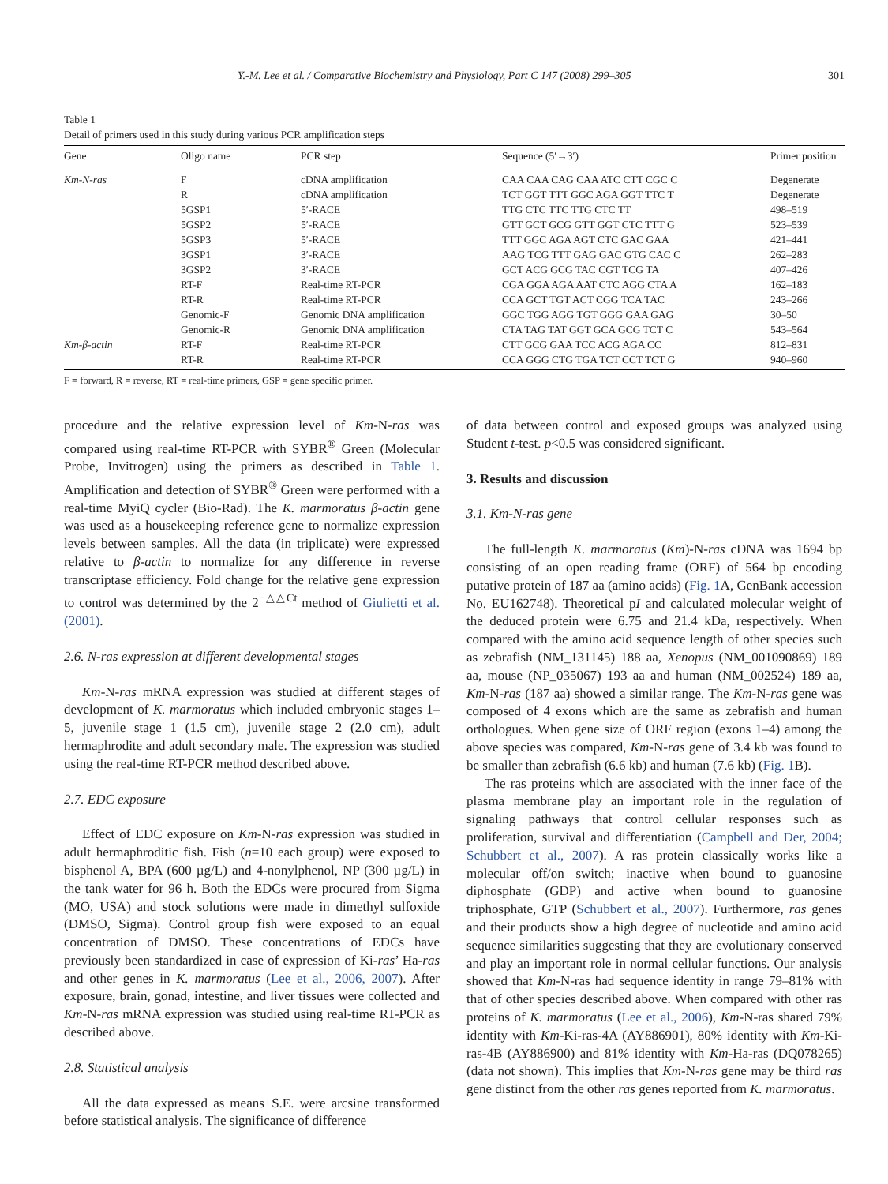Y.-M. Lee et al. / Comparative Biochemistry and Physiology, Part C 147 (2008) 299–305 301
Table 1
Detail of primers used in this study during various PCR amplification steps
| Gene | Oligo name | PCR step | Sequence (5′→3′) | Primer position |
| --- | --- | --- | --- | --- |
| Km-N-ras | F | cDNA amplification | CAA CAA CAG CAA ATC CTT CGC C | Degenerate |
| | R | cDNA amplification | TCT GGT TTT GGC AGA GGT TTC T | Degenerate |
| | 5GSP1 | 5′-RACE | TTG CTC TTC TTG CTC TT | 498–519 |
| | 5GSP2 | 5′-RACE | GTT GCT GCG GTT GGT CTC TTT G | 523–539 |
| | 5GSP3 | 5′-RACE | TTT GGC AGA AGT CTC GAC GAA | 421–441 |
| | 3GSP1 | 3′-RACE | AAG TCG TTT GAG GAC GTG CAC C | 262–283 |
| | 3GSP2 | 3′-RACE | GCT ACG GCG TAC CGT TCG TA | 407–426 |
| | RT-F | Real-time RT-PCR | CGA GGA AGA AAT CTC AGG CTA A | 162–183 |
| | RT-R | Real-time RT-PCR | CCA GCT TGT ACT CGG TCA TAC | 243–266 |
| | Genomic-F | Genomic DNA amplification | GGC TGG AGG TGT GGG GAA GAG | 30–50 |
| | Genomic-R | Genomic DNA amplification | CTA TAG TAT GGT GCA GCG TCT C | 543–564 |
| Km-β-actin | RT-F | Real-time RT-PCR | CTT GCG GAA TCC ACG AGA CC | 812–831 |
| | RT-R | Real-time RT-PCR | CCA GGG CTG TGA TCT CCT TCT G | 940–960 |
F = forward, R = reverse, RT = real-time primers, GSP = gene specific primer.
procedure and the relative expression level of Km-N-ras was compared using real-time RT-PCR with SYBR<sup>®</sup> Green (Molecular Probe, Invitrogen) using the primers as described in Table 1. Amplification and detection of SYBR<sup>®</sup> Green were performed with a real-time MyiQ cycler (Bio-Rad). The K. marmoratus β-actin gene was used as a housekeeping reference gene to normalize expression levels between samples. All the data (in triplicate) were expressed relative to β-actin to normalize for any difference in reverse transcriptase efficiency. Fold change for the relative gene expression to control was determined by the 2<sup>−△△Ct</sup> method of Giulietti et al. (2001).
2.6. N-ras expression at different developmental stages
Km-N-ras mRNA expression was studied at different stages of development of K. marmoratus which included embryonic stages 1–5, juvenile stage 1 (1.5 cm), juvenile stage 2 (2.0 cm), adult hermaphrodite and adult secondary male. The expression was studied using the real-time RT-PCR method described above.
2.7. EDC exposure
Effect of EDC exposure on Km-N-ras expression was studied in adult hermaphroditic fish. Fish (n=10 each group) were exposed to bisphenol A, BPA (600 µg/L) and 4-nonylphenol, NP (300 µg/L) in the tank water for 96 h. Both the EDCs were procured from Sigma (MO, USA) and stock solutions were made in dimethyl sulfoxide (DMSO, Sigma). Control group fish were exposed to an equal concentration of DMSO. These concentrations of EDCs have previously been standardized in case of expression of Ki-ras’ Ha-ras and other genes in K. marmoratus (Lee et al., 2006, 2007). After exposure, brain, gonad, intestine, and liver tissues were collected and Km-N-ras mRNA expression was studied using real-time RT-PCR as described above.
2.8. Statistical analysis
All the data expressed as means±S.E. were arcsine transformed before statistical analysis. The significance of difference
of data between control and exposed groups was analyzed using Student t-test. p<0.5 was considered significant.
3. Results and discussion
3.1. Km-N-ras gene
The full-length K. marmoratus (Km)-N-ras cDNA was 1694 bp consisting of an open reading frame (ORF) of 564 bp encoding putative protein of 187 aa (amino acids) (Fig. 1 A, GenBank accession No. EU162748). Theoretical pI and calculated molecular weight of the deduced protein were 6.75 and 21.4 kDa, respectively. When compared with the amino acid sequence length of other species such as zebrafish (NM_131145) 188 aa, Xenopus (NM_001090869) 189 aa, mouse (NP_035067) 193 aa and human (NM_002524) 189 aa, Km-N-ras (187 aa) showed a similar range. The Km-N-ras gene was composed of 4 exons which are the same as zebrafish and human orthologues. When gene size of ORF region (exons 1–4) among the above species was compared, Km-N-ras gene of 3.4 kb was found to be smaller than zebrafish (6.6 kb) and human (7.6 kb) (Fig. 1 B).
The ras proteins which are associated with the inner face of the plasma membrane play an important role in the regulation of signaling pathways that control cellular responses such as proliferation, survival and differentiation (Campbell and Der, 2004; Schubbert et al., 2007). A ras protein classically works like a molecular off/on switch; inactive when bound to guanosine diphosphate (GDP) and active when bound to guanosine triphosphate, GTP (Schubbert et al., 2007). Furthermore, ras genes and their products show a high degree of nucleotide and amino acid sequence similarities suggesting that they are evolutionary conserved and play an important role in normal cellular functions. Our analysis showed that Km-N-ras had sequence identity in range 79–81% with that of other species described above. When compared with other ras proteins of K. marmoratus (Lee et al., 2006), Km-N-ras shared 79% identity with Km-Ki-ras-4A (AY886901), 80% identity with Km-Ki-ras-4B (AY886900) and 81% identity with Km-Ha-ras (DQ078265) (data not shown). This implies that Km-N-ras gene may be third ras gene distinct from the other ras genes reported from K. marmoratus.